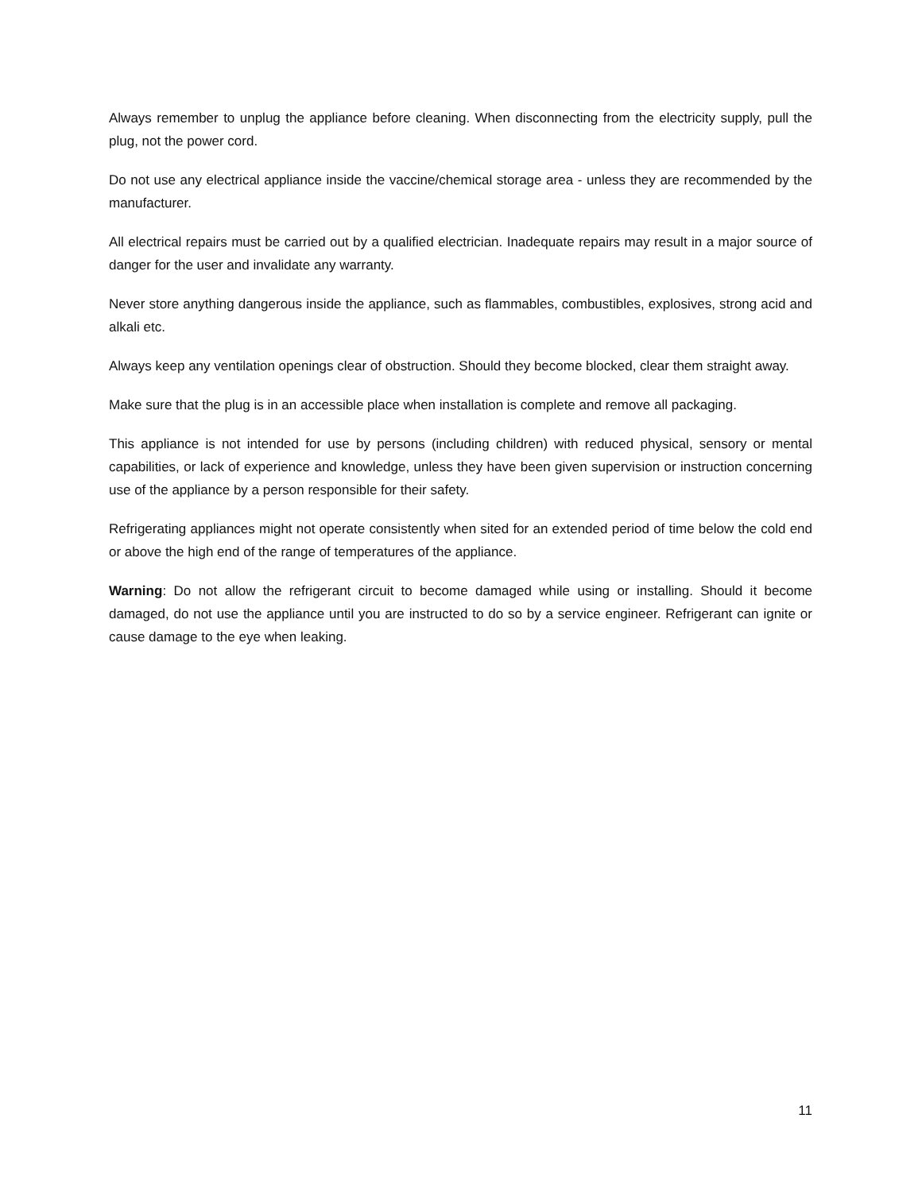Always remember to unplug the appliance before cleaning. When disconnecting from the electricity supply, pull the plug, not the power cord.
Do not use any electrical appliance inside the vaccine/chemical storage area - unless they are recommended by the manufacturer.
All electrical repairs must be carried out by a qualified electrician. Inadequate repairs may result in a major source of danger for the user and invalidate any warranty.
Never store anything dangerous inside the appliance, such as flammables, combustibles, explosives, strong acid and alkali etc.
Always keep any ventilation openings clear of obstruction. Should they become blocked, clear them straight away.
Make sure that the plug is in an accessible place when installation is complete and remove all packaging.
This appliance is not intended for use by persons (including children) with reduced physical, sensory or mental capabilities, or lack of experience and knowledge, unless they have been given supervision or instruction concerning use of the appliance by a person responsible for their safety.
Refrigerating appliances might not operate consistently when sited for an extended period of time below the cold end or above the high end of the range of temperatures of the appliance.
Warning: Do not allow the refrigerant circuit to become damaged while using or installing. Should it become damaged, do not use the appliance until you are instructed to do so by a service engineer. Refrigerant can ignite or cause damage to the eye when leaking.
11